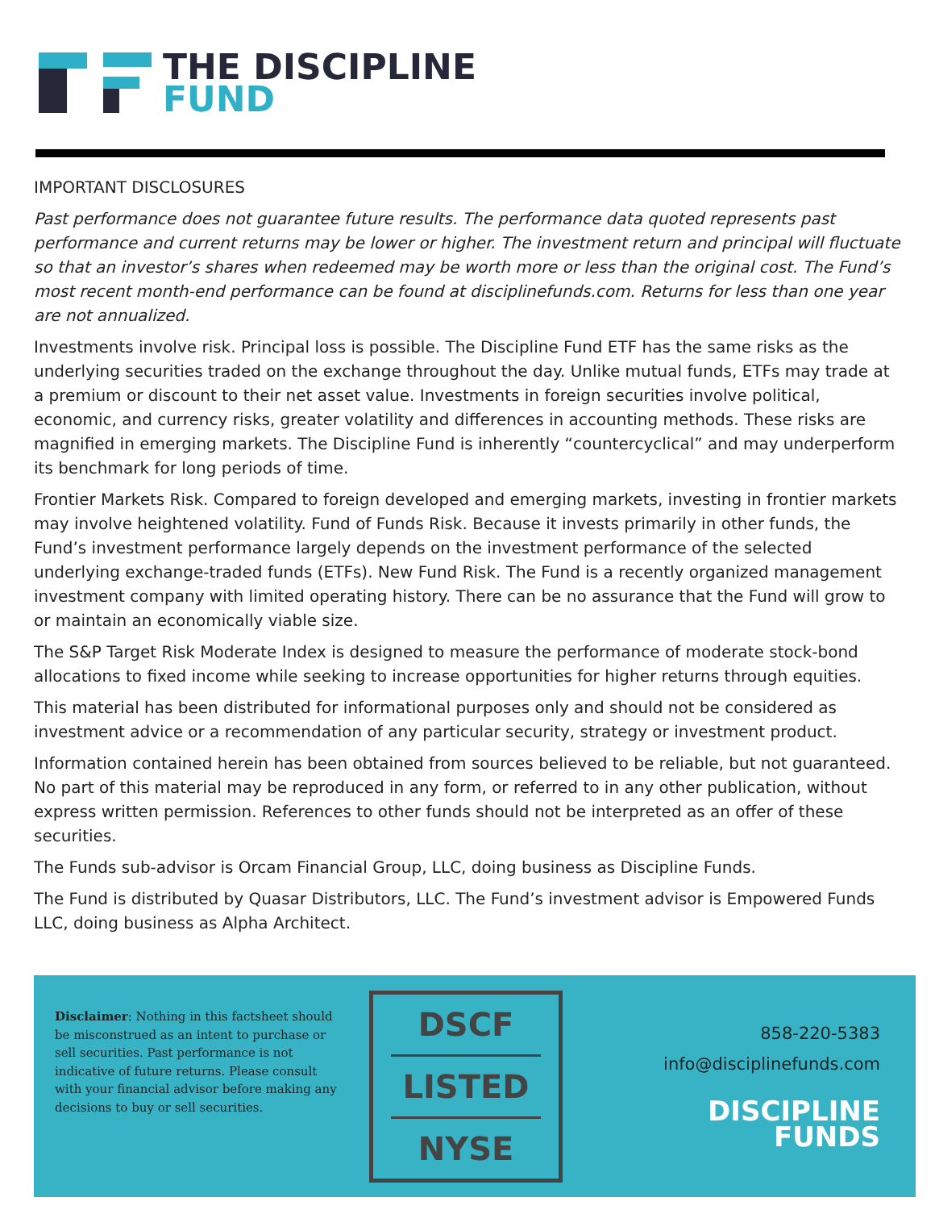THE DISCIPLINE
FUND
IMPORTANT DISCLOSURES
Past performance does not guarantee future results. The performance data quoted represents past performance and current returns may be lower or higher. The investment return and principal will fluctuate so that an investor’s shares when redeemed may be worth more or less than the original cost. The Fund’s most recent month-end performance can be found at disciplinefunds.com. Returns for less than one year are not annualized.
Investments involve risk. Principal loss is possible. The Discipline Fund ETF has the same risks as the underlying securities traded on the exchange throughout the day. Unlike mutual funds, ETFs may trade at a premium or discount to their net asset value. Investments in foreign securities involve political, economic, and currency risks, greater volatility and differences in accounting methods. These risks are magnified in emerging markets. The Discipline Fund is inherently “countercyclical” and may underperform its benchmark for long periods of time.
Frontier Markets Risk. Compared to foreign developed and emerging markets, investing in frontier markets may involve heightened volatility. Fund of Funds Risk. Because it invests primarily in other funds, the Fund’s investment performance largely depends on the investment performance of the selected underlying exchange-traded funds (ETFs). New Fund Risk. The Fund is a recently organized management investment company with limited operating history. There can be no assurance that the Fund will grow to or maintain an economically viable size.
The S&P Target Risk Moderate Index is designed to measure the performance of moderate stock-bond allocations to fixed income while seeking to increase opportunities for higher returns through equities.
This material has been distributed for informational purposes only and should not be considered as investment advice or a recommendation of any particular security, strategy or investment product.
Information contained herein has been obtained from sources believed to be reliable, but not guaranteed. No part of this material may be reproduced in any form, or referred to in any other publication, without express written permission. References to other funds should not be interpreted as an offer of these securities.
The Funds sub-advisor is Orcam Financial Group, LLC, doing business as Discipline Funds.
The Fund is distributed by Quasar Distributors, LLC. The Fund’s investment advisor is Empowered Funds LLC, doing business as Alpha Architect.
Disclaimer: Nothing in this factsheet should be misconstrued as an intent to purchase or sell securities. Past performance is not indicative of future returns. Please consult with your financial advisor before making any decisions to buy or sell securities.
DSCF
LISTED
NYSE
858-220-5383
info@disciplinefunds.com
DISCIPLINE
FUNDS